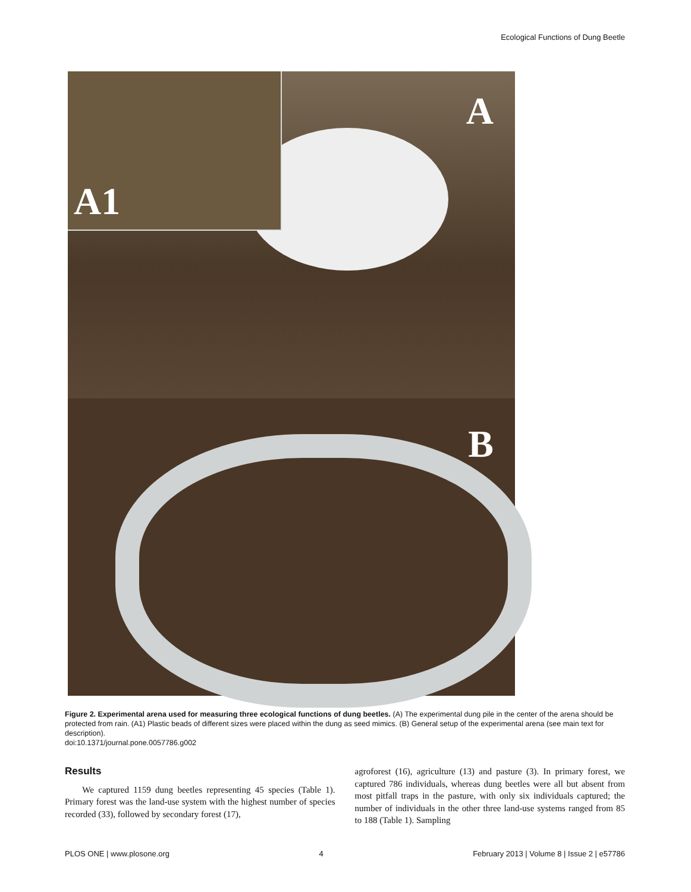Ecological Functions of Dung Beetle
A1
A
B
Figure 2. Experimental arena used for measuring three ecological functions of dung beetles. (A) The experimental dung pile in the center of the arena should be protected from rain. (A1) Plastic beads of different sizes were placed within the dung as seed mimics. (B) General setup of the experimental arena (see main text for description).
doi:10.1371/journal.pone.0057786.g002
Results
We captured 1159 dung beetles representing 45 species (Table 1). Primary forest was the land-use system with the highest number of species recorded (33), followed by secondary forest (17),
agroforest (16), agriculture (13) and pasture (3). In primary forest, we captured 786 individuals, whereas dung beetles were all but absent from most pitfall traps in the pasture, with only six individuals captured; the number of individuals in the other three land-use systems ranged from 85 to 188 (Table 1). Sampling
PLOS ONE | www.plosone.org 4 February 2013 | Volume 8 | Issue 2 | e57786